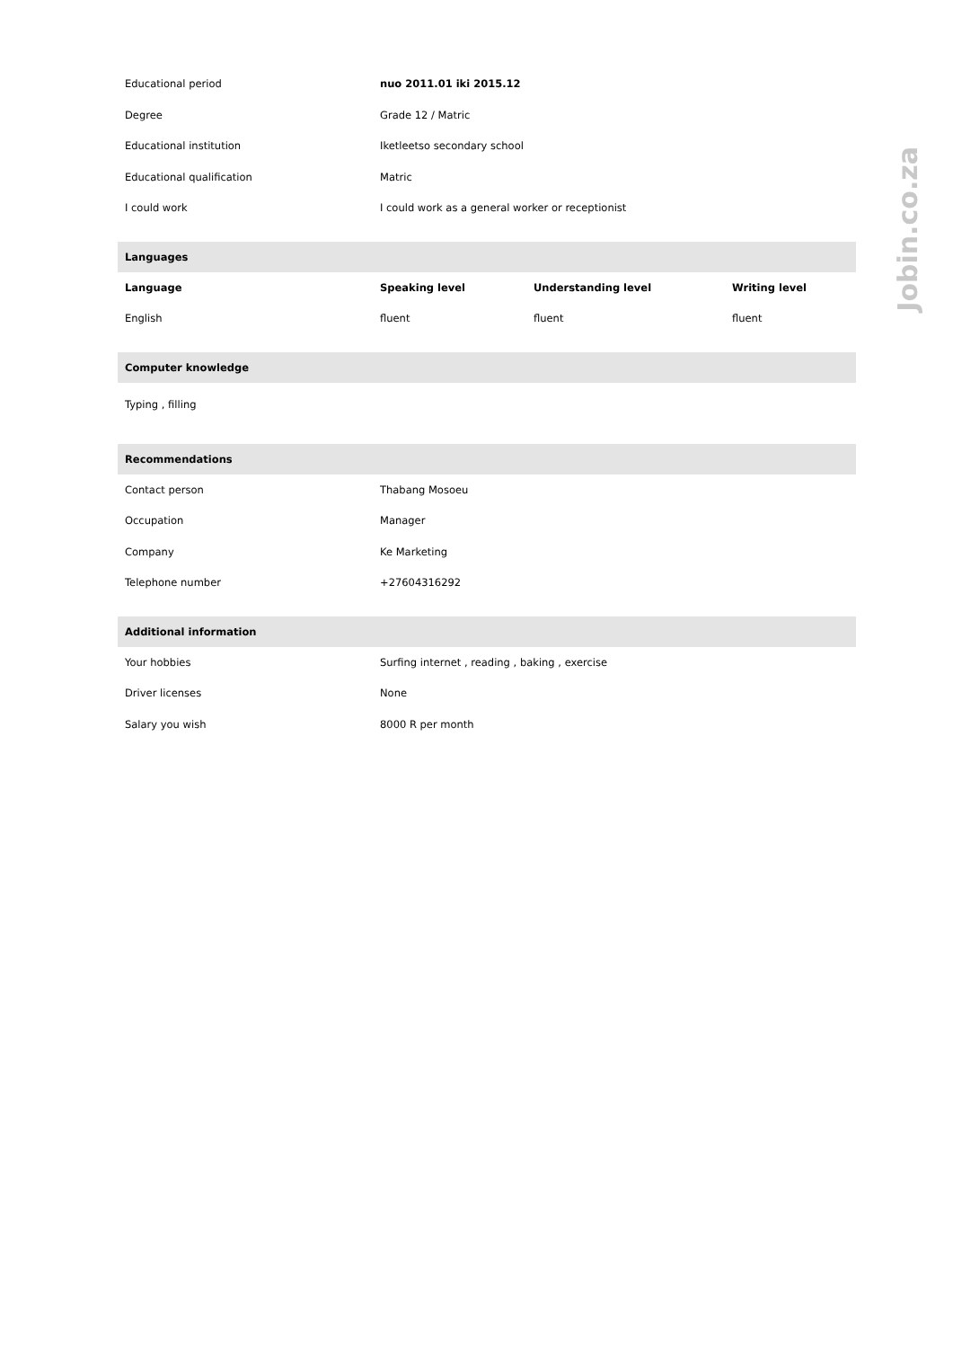| Educational period | nuo 2011.01 iki 2015.12 | | |
| Degree | Grade 12 / Matric | | |
| Educational institution | Iketleetso secondary school | | |
| Educational qualification | Matric | | |
| I could work | I could work as a general worker or receptionist | | |
| Languages | | | |
| Language | Speaking level | Understanding level | Writing level |
| English | fluent | fluent | fluent |
| Computer knowledge | | | |
| Typing , filling | | | |
| Recommendations | | | |
| Contact person | Thabang Mosoeu | | |
| Occupation | Manager | | |
| Company | Ke Marketing | | |
| Telephone number | +27604316292 | | |
| Additional information | | | |
| Your hobbies | Surfing internet , reading , baking , exercise | | |
| Driver licenses | None | | |
| Salary you wish | 8000 R per month | | |
Jobin.co.za